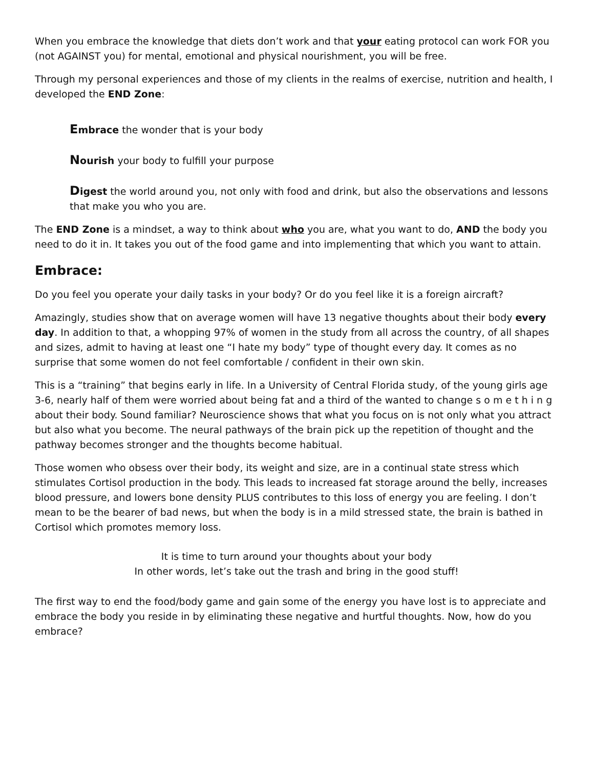When you embrace the knowledge that diets don’t work and that your eating protocol can work FOR you (not AGAINST you) for mental, emotional and physical nourishment, you will be free.
Through my personal experiences and those of my clients in the realms of exercise, nutrition and health, I developed the END Zone:
Embrace the wonder that is your body
Nourish your body to fulfill your purpose
Digest the world around you, not only with food and drink, but also the observations and lessons that make you who you are.
The END Zone is a mindset, a way to think about who you are, what you want to do, AND the body you need to do it in. It takes you out of the food game and into implementing that which you want to attain.
Embrace:
Do you feel you operate your daily tasks in your body? Or do you feel like it is a foreign aircraft?
Amazingly, studies show that on average women will have 13 negative thoughts about their body every day. In addition to that, a whopping 97% of women in the study from all across the country, of all shapes and sizes, admit to having at least one “I hate my body” type of thought every day. It comes as no surprise that some women do not feel comfortable / confident in their own skin.
This is a “training” that begins early in life. In a University of Central Florida study, of the young girls age 3-6, nearly half of them were worried about being fat and a third of the wanted to change s o m e t h i n g about their body. Sound familiar? Neuroscience shows that what you focus on is not only what you attract but also what you become. The neural pathways of the brain pick up the repetition of thought and the pathway becomes stronger and the thoughts become habitual.
Those women who obsess over their body, its weight and size, are in a continual state stress which stimulates Cortisol production in the body. This leads to increased fat storage around the belly, increases blood pressure, and lowers bone density PLUS contributes to this loss of energy you are feeling. I don’t mean to be the bearer of bad news, but when the body is in a mild stressed state, the brain is bathed in Cortisol which promotes memory loss.
It is time to turn around your thoughts about your body
In other words, let’s take out the trash and bring in the good stuff!
The first way to end the food/body game and gain some of the energy you have lost is to appreciate and embrace the body you reside in by eliminating these negative and hurtful thoughts. Now, how do you embrace?